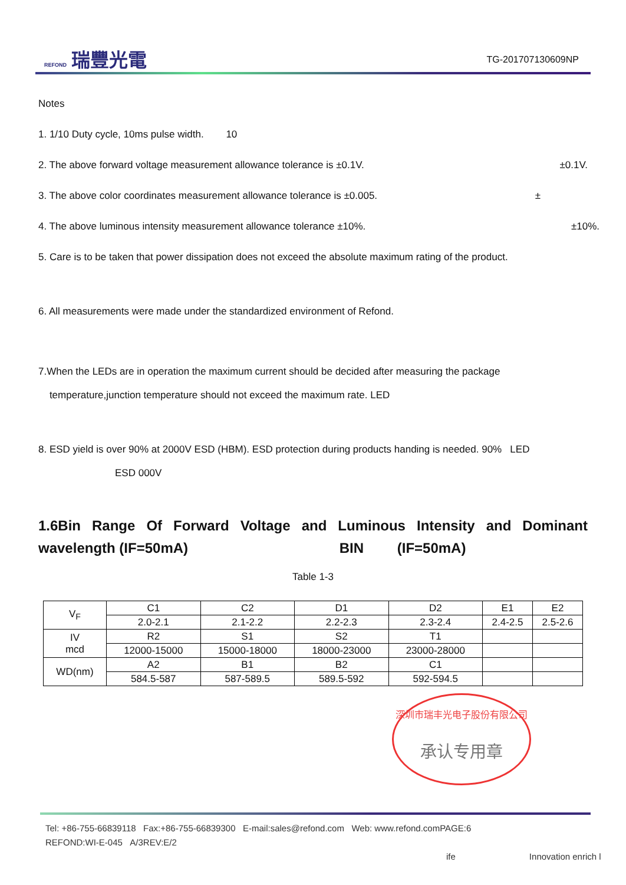REFOND 瑞豐光電
TG-201707130609NP
Notes
1. 1/10 Duty cycle, 10ms pulse width. 10
2. The above forward voltage measurement allowance tolerance is ±0.1V. ±0.1V.
3. The above color coordinates measurement allowance tolerance is ±0.005. ±
4. The above luminous intensity measurement allowance tolerance ±10%. ±10%.
5. Care is to be taken that power dissipation does not exceed the absolute maximum rating of the product.
6. All measurements were made under the standardized environment of Refond.
7.When the LEDs are in operation the maximum current should be decided after measuring the package
temperature,junction temperature should not exceed the maximum rate. LED
8. ESD yield is over 90% at 2000V ESD (HBM). ESD protection during products handing is needed. 90% LED
ESD 000V
1.6Bin Range Of Forward Voltage and Luminous Intensity and Dominant wavelength (IF=50mA) BIN (IF=50mA)
Table 1-3
| V<sub>F</sub> | C1 | C2 | D1 | D2 | E1 | E2 |
| | 2.0-2.1 | 2.1-2.2 | 2.2-2.3 | 2.3-2.4 | 2.4-2.5 | 2.5-2.6 |
| IV mcd | R2 | S1 | S2 | T1 | | |
| | 12000-15000 | 15000-18000 | 18000-23000 | 23000-28000 | | |
| WD(nm) | A2 | B1 | B2 | C1 | | |
| | 584.5-587 | 587-589.5 | 589.5-592 | 592-594.5 | | |
深圳市瑞丰光电子股份有限公司
承认专用章
Tel: +86-755-66839118 Fax:+86-755-66839300 E-mail:sales@refond.com Web: www.refond.comPAGE:6
REFOND:WI-E-045 A/3REV:E/2
ife Innovation enrich l